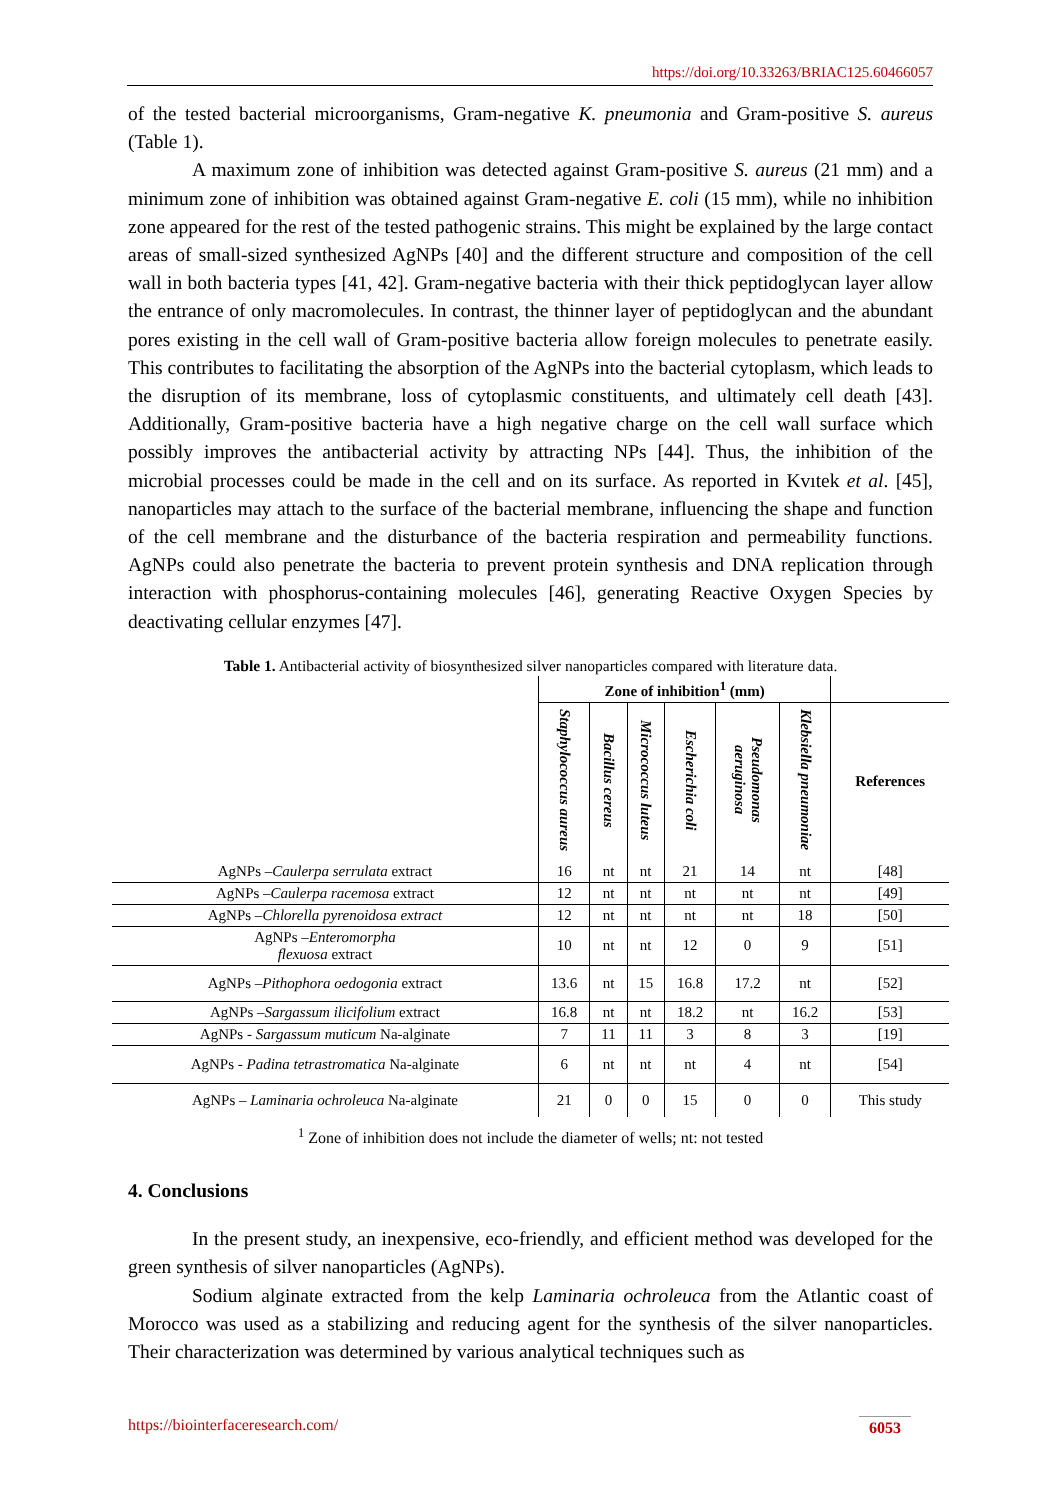https://doi.org/10.33263/BRIAC125.60466057
of the tested bacterial microorganisms, Gram-negative K. pneumonia and Gram-positive S. aureus (Table 1).
A maximum zone of inhibition was detected against Gram-positive S. aureus (21 mm) and a minimum zone of inhibition was obtained against Gram-negative E. coli (15 mm), while no inhibition zone appeared for the rest of the tested pathogenic strains. This might be explained by the large contact areas of small-sized synthesized AgNPs [40] and the different structure and composition of the cell wall in both bacteria types [41, 42]. Gram-negative bacteria with their thick peptidoglycan layer allow the entrance of only macromolecules. In contrast, the thinner layer of peptidoglycan and the abundant pores existing in the cell wall of Gram-positive bacteria allow foreign molecules to penetrate easily. This contributes to facilitating the absorption of the AgNPs into the bacterial cytoplasm, which leads to the disruption of its membrane, loss of cytoplasmic constituents, and ultimately cell death [43]. Additionally, Gram-positive bacteria have a high negative charge on the cell wall surface which possibly improves the antibacterial activity by attracting NPs [44]. Thus, the inhibition of the microbial processes could be made in the cell and on its surface. As reported in Kvıtek et al. [45], nanoparticles may attach to the surface of the bacterial membrane, influencing the shape and function of the cell membrane and the disturbance of the bacteria respiration and permeability functions. AgNPs could also penetrate the bacteria to prevent protein synthesis and DNA replication through interaction with phosphorus-containing molecules [46], generating Reactive Oxygen Species by deactivating cellular enzymes [47].
Table 1. Antibacterial activity of biosynthesized silver nanoparticles compared with literature data.
| | Zone of inhibition<sup>1</sup> (mm) | | | | | | |
| --- | --- | --- | --- | --- | --- | --- | --- |
| | Staphylococcus aureus | Bacillus cereus | Micrococcus luteus | Escherichia coli | Pseudomonas aeruginosa | Klebsiella pneumoniae | References |
| AgNPs – Caulerpa serrulata extract | 16 | nt | nt | 21 | 14 | nt | [48] |
| AgNPs – Caulerpa racemosa extract | 12 | nt | nt | nt | nt | nt | [49] |
| AgNPs – Chlorella pyrenoidosa extract | 12 | nt | nt | nt | nt | 18 | [50] |
| AgNPs – Enteromorpha flexuosa extract | 10 | nt | nt | 12 | 0 | 9 | [51] |
| AgNPs – Pithophora oedogonia extract | 13.6 | nt | 15 | 16.8 | 17.2 | nt | [52] |
| AgNPs – Sargassum ilicifolium extract | 16.8 | nt | nt | 18.2 | nt | 16.2 | [53] |
| AgNPs - Sargassum muticum Na-alginate | 7 | 11 | 11 | 3 | 8 | 3 | [19] |
| AgNPs - Padina tetrastromatica Na-alginate | 6 | nt | nt | nt | 4 | nt | [54] |
| AgNPs – Laminaria ochroleuca Na-alginate | 21 | 0 | 0 | 15 | 0 | 0 | This study |
<sup>1</sup> Zone of inhibition does not include the diameter of wells; nt: not tested
4. Conclusions
In the present study, an inexpensive, eco-friendly, and efficient method was developed for the green synthesis of silver nanoparticles (AgNPs).
Sodium alginate extracted from the kelp Laminaria ochroleuca from the Atlantic coast of Morocco was used as a stabilizing and reducing agent for the synthesis of the silver nanoparticles. Their characterization was determined by various analytical techniques such as
https://biointerfaceresearch.com/ 6053